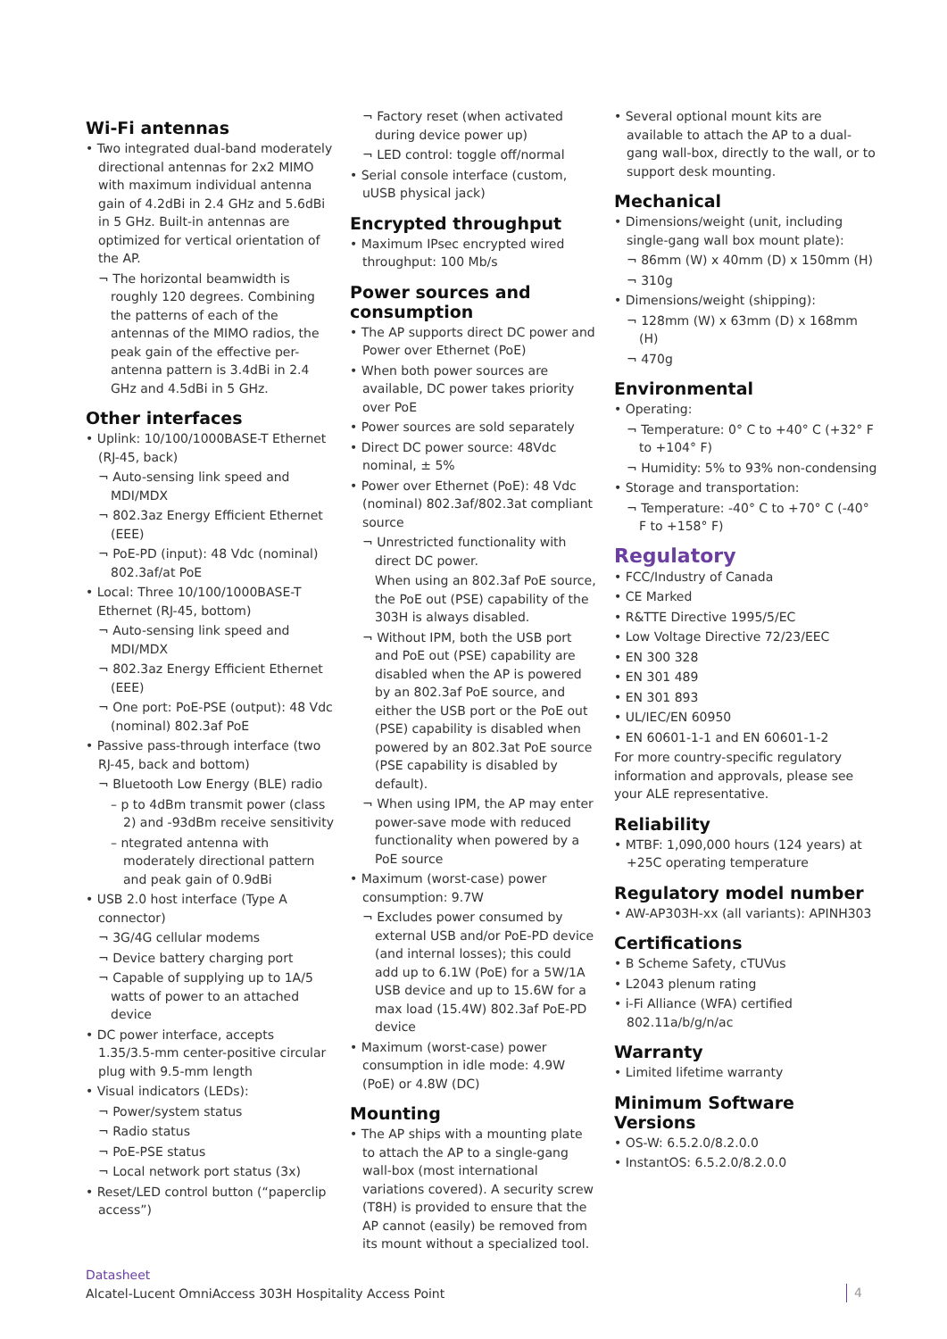Wi-Fi antennas
• Two integrated dual-band moderately directional antennas for 2x2 MIMO with maximum individual antenna gain of 4.2dBi in 2.4 GHz and 5.6dBi in 5 GHz. Built-in antennas are optimized for vertical orientation of the AP.
¬ The horizontal beamwidth is roughly 120 degrees. Combining the patterns of each of the antennas of the MIMO radios, the peak gain of the effective per-antenna pattern is 3.4dBi in 2.4 GHz and 4.5dBi in 5 GHz.
Other interfaces
• Uplink: 10/100/1000BASE-T Ethernet (RJ-45, back)
¬ Auto-sensing link speed and MDI/MDX
¬ 802.3az Energy Efficient Ethernet (EEE)
¬ PoE-PD (input): 48 Vdc (nominal) 802.3af/at PoE
• Local: Three 10/100/1000BASE-T Ethernet (RJ-45, bottom)
¬ Auto-sensing link speed and MDI/MDX
¬ 802.3az Energy Efficient Ethernet (EEE)
¬ One port: PoE-PSE (output): 48 Vdc (nominal) 802.3af PoE
• Passive pass-through interface (two RJ-45, back and bottom)
¬ Bluetooth Low Energy (BLE) radio
– p to 4dBm transmit power (class 2) and -93dBm receive sensitivity
– ntegrated antenna with moderately directional pattern and peak gain of 0.9dBi
• USB 2.0 host interface (Type A connector)
¬ 3G/4G cellular modems
¬ Device battery charging port
¬ Capable of supplying up to 1A/5 watts of power to an attached device
• DC power interface, accepts 1.35/3.5-mm center-positive circular plug with 9.5-mm length
• Visual indicators (LEDs):
¬ Power/system status
¬ Radio status
¬ PoE-PSE status
¬ Local network port status (3x)
• Reset/LED control button (“paperclip access”)
¬ Factory reset (when activated during device power up)
¬ LED control: toggle off/normal
• Serial console interface (custom, uUSB physical jack)
Encrypted throughput
• Maximum IPsec encrypted wired throughput: 100 Mb/s
Power sources and consumption
• The AP supports direct DC power and Power over Ethernet (PoE)
• When both power sources are available, DC power takes priority over PoE
• Power sources are sold separately
• Direct DC power source: 48Vdc nominal, ± 5%
• Power over Ethernet (PoE): 48 Vdc (nominal) 802.3af/802.3at compliant source
¬ Unrestricted functionality with direct DC power.
When using an 802.3af PoE source, the PoE out (PSE) capability of the 303H is always disabled.
¬ Without IPM, both the USB port and PoE out (PSE) capability are disabled when the AP is powered by an 802.3af PoE source, and either the USB port or the PoE out (PSE) capability is disabled when powered by an 802.3at PoE source (PSE capability is disabled by default).
¬ When using IPM, the AP may enter power-save mode with reduced functionality when powered by a PoE source
• Maximum (worst-case) power consumption: 9.7W
¬ Excludes power consumed by external USB and/or PoE-PD device (and internal losses); this could add up to 6.1W (PoE) for a 5W/1A USB device and up to 15.6W for a max load (15.4W) 802.3af PoE-PD device
• Maximum (worst-case) power consumption in idle mode: 4.9W (PoE) or 4.8W (DC)
Mounting
• The AP ships with a mounting plate to attach the AP to a single-gang wall-box (most international variations covered). A security screw (T8H) is provided to ensure that the AP cannot (easily) be removed from its mount without a specialized tool.
• Several optional mount kits are available to attach the AP to a dual-gang wall-box, directly to the wall, or to support desk mounting.
Mechanical
• Dimensions/weight (unit, including single-gang wall box mount plate):
¬ 86mm (W) x 40mm (D) x 150mm (H)
¬ 310g
• Dimensions/weight (shipping):
¬ 128mm (W) x 63mm (D) x 168mm (H)
¬ 470g
Environmental
• Operating:
¬ Temperature: 0° C to +40° C (+32° F to +104° F)
¬ Humidity: 5% to 93% non-condensing
• Storage and transportation:
¬ Temperature: -40° C to +70° C (-40° F to +158° F)
Regulatory
• FCC/Industry of Canada
• CE Marked
• R&TTE Directive 1995/5/EC
• Low Voltage Directive 72/23/EEC
• EN 300 328
• EN 301 489
• EN 301 893
• UL/IEC/EN 60950
• EN 60601-1-1 and EN 60601-1-2
For more country-specific regulatory information and approvals, please see your ALE representative.
Reliability
• MTBF: 1,090,000 hours (124 years) at +25C operating temperature
Regulatory model number
• AW-AP303H-xx (all variants): APINH303
Certifications
• B Scheme Safety, cTUVus
• L2043 plenum rating
• i-Fi Alliance (WFA) certified 802.11a/b/g/n/ac
Warranty
• Limited lifetime warranty
Minimum Software Versions
• OS-W: 6.5.2.0/8.2.0.0
• InstantOS: 6.5.2.0/8.2.0.0
Datasheet
Alcatel-Lucent OmniAccess 303H Hospitality Access Point
4